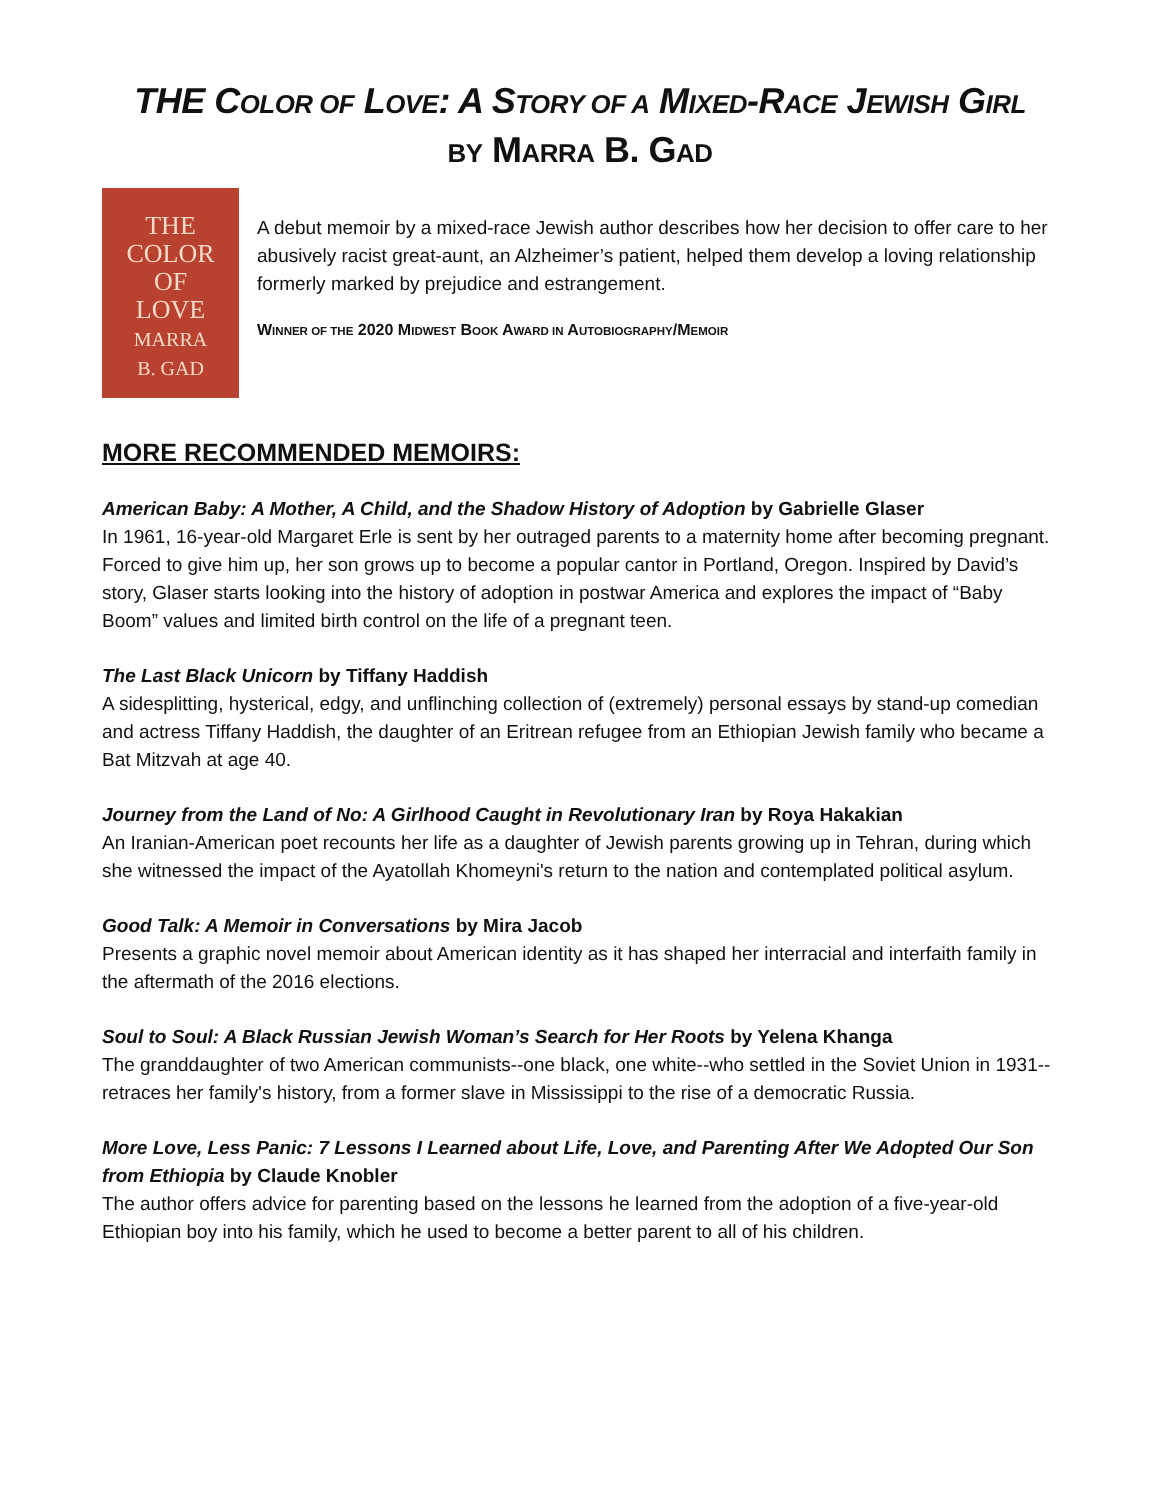THE COLOR OF LOVE: A STORY OF A MIXED-RACE JEWISH GIRL
BY MARRA B. GAD
THE
COLOR
OF
LOVE
MARRA
B. GAD
A debut memoir by a mixed-race Jewish author describes how her decision to offer care to her abusively racist great-aunt, an Alzheimer’s patient, helped them develop a loving relationship formerly marked by prejudice and estrangement.
WINNER OF THE 2020 MIDWEST BOOK AWARD IN AUTOBIOGRAPHY/MEMOIR
MORE RECOMMENDED MEMOIRS:
American Baby: A Mother, A Child, and the Shadow History of Adoption by Gabrielle Glaser
In 1961, 16-year-old Margaret Erle is sent by her outraged parents to a maternity home after becoming pregnant. Forced to give him up, her son grows up to become a popular cantor in Portland, Oregon. Inspired by David’s story, Glaser starts looking into the history of adoption in postwar America and explores the impact of “Baby Boom” values and limited birth control on the life of a pregnant teen.
The Last Black Unicorn by Tiffany Haddish
A sidesplitting, hysterical, edgy, and unflinching collection of (extremely) personal essays by stand-up comedian and actress Tiffany Haddish, the daughter of an Eritrean refugee from an Ethiopian Jewish family who became a Bat Mitzvah at age 40.
Journey from the Land of No: A Girlhood Caught in Revolutionary Iran by Roya Hakakian
An Iranian-American poet recounts her life as a daughter of Jewish parents growing up in Tehran, during which she witnessed the impact of the Ayatollah Khomeyni's return to the nation and contemplated political asylum.
Good Talk: A Memoir in Conversations by Mira Jacob
Presents a graphic novel memoir about American identity as it has shaped her interracial and interfaith family in the aftermath of the 2016 elections.
Soul to Soul: A Black Russian Jewish Woman’s Search for Her Roots by Yelena Khanga
The granddaughter of two American communists--one black, one white--who settled in the Soviet Union in 1931--retraces her family's history, from a former slave in Mississippi to the rise of a democratic Russia.
More Love, Less Panic: 7 Lessons I Learned about Life, Love, and Parenting After We Adopted Our Son from Ethiopia by Claude Knobler
The author offers advice for parenting based on the lessons he learned from the adoption of a five-year-old Ethiopian boy into his family, which he used to become a better parent to all of his children.